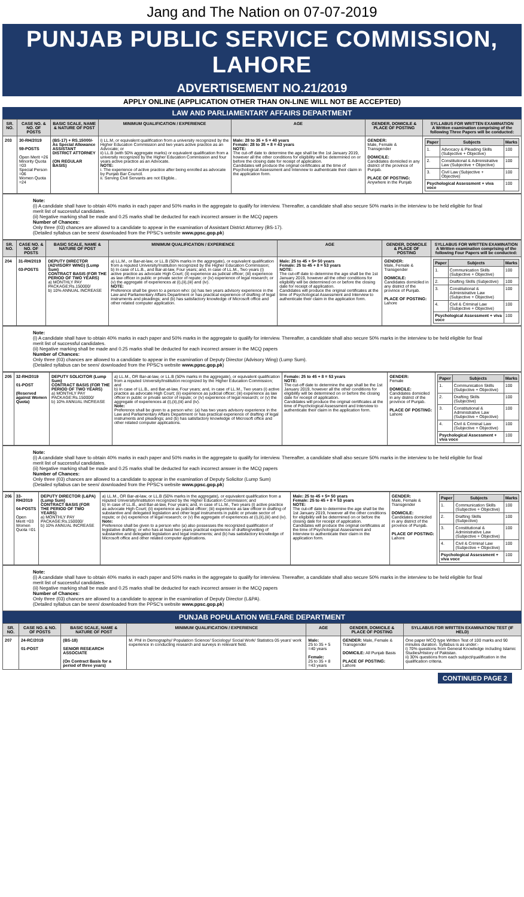Jang and The Nation on 07-07-2019
PUNJAB PUBLIC SERVICE COMMISSION, LAHORE
ADVERTISEMENT NO.21/2019
APPLY ONLINE (APPLICATION OTHER THAN ON-LINE WILL NOT BE ACCEPTED)
LAW AND PARLIAMENTARY AFFAIRS DEPARTMENT
| SR. NO. | CASE NO. & NO. OF POSTS | BASIC SCALE, NAME & NATURE OF POST | MINIMUM QUALIFICATION / EXPERIENCE | AGE | GENDER, DOMICILE & PLACE OF POSTING | SYLLABUS FOR WRITTEN EXAMINATION A Written examination comprising of the following Three Papers will be conducted: |
| --- | --- | --- | --- | --- | --- | --- |
| 203 | 30-RH/2019 59-POSTS Open Merit =26 Minority Quota =03 Special Person =06 Women Quota =24 | (BS-17) + RS.15000/- As Special Allowance ASSISTANT DISTRICT ATTORNEY (ON REGULAR BASIS) | i) LL.M, or equivalent qualification from a university recognized by the Higher Education Commission and two years active practice as an Advocate; or ii) LL.B (with 50% aggregate marks) or equivalent qualification from a university recognized by the Higher Education Commission and four years active practice as an Advocate. NOTE: i. The experience of active practice after being enrolled as advocate by Punjab Bar Council. ii. Serving Civil Servants are not Eligible.. | Male: 28 to 35 + 5 = 40 years Female: 28 to 35 + 8 = 43 years NOTE: The cut-off date to determine the age shall be the 1st January 2019, however all the other conditions for eligibility will be determined on or before the closing date for receipt of application. Candidates will produce the original certificates at the time of Psychological Assessment and Interview to authenticate their claim in the application form. | GENDER: Male, Female & Transgender DOMICILE: Candidates domiciled in any district of the province of Punjab. PLACE OF POSTING: Anywhere in the Punjab | / Paper / Subjects / Marks / / --- / --- / --- / / 1. / Advocacy & Pleading Skills (Subjective + Objective) / 100 / / 2. / Constitutional & Administrative Law (Subjective + Objective) / 100 / / 3. / Civil Law (Subjective + Objective) / 100 / / Psychological Assessment + viva voce / / 100 / |
Note:
(i) A candidate shall have to obtain 40% marks in each paper and 50% marks in the aggregate to qualify for interview. Thereafter, a candidate shall also secure 50% marks in the interview to be held eligible for final merit list of successful candidates.
(ii) Negative marking shall be made and 0.25 marks shall be deducted for each incorrect answer in the MCQ papers
Number of Chances:
Only three (03) chances are allowed to a candidate to appear in the examination of Assistant District Attorney (BS-17).
(Detailed syllabus can be seen/ downloaded from the PPSC's website www.ppsc.gop.pk)
| SR. NO. | CASE NO. & NO. OF POSTS | BASIC SCALE, NAME & NATURE OF POST | MINIMUM QUALIFICATION / EXPERIENCE | AGE | GENDER, DOMICILE & PLACE OF POSTING | SYLLABUS FOR WRITTEN EXAMINATION A Written examination comprising of the following Four Papers will be conducted: |
| --- | --- | --- | --- | --- | --- | --- |
| 204 | 31-RH/2019 03-POSTS | DEPUTY DIRECTOR (ADVISORY WING) (Lump Sum) CONTRACT BASIS (FOR THE PERIOD OF TWO YEARS) a) MONTHLY PAY PACKAGE:Rs.150000/ b) 10% ANNUAL INCREASE | a) LL.M., or Bar-at-law, or LL.B (50% marks in the aggregate), or equivalent qualification from a reputed University/Institution recognized by the Higher Education Commission; b) In case of LL.B., and Bar-at-law, Four years; and, in case of LL.M., Two years (i) active practice as advocate High Court; (ii) experience as judicial officer; (iii) experience as law officer in public or private sector of repute; or (iv) experience of legal research; or (v) the aggregate of experiences at (i),(ii),(iii) and (iv). NOTE: Preference shall be given to a person who: (a) has two years advisory experience in the Law and Parliamentary Affairs Department or has practical experience of drafting of legal instruments and pleadings; and (b) has satisfactory knowledge of Microsoft office and other related computer application. | Male: 25 to 45 + 5= 50 years Female: 25 to 45 + 8 = 53 years NOTE: The cut-off date to determine the age shall be the 1st January 2019, however all the other conditions for eligibility will be determined on or before the closing date for receipt of application. Candidates will produce the original certificates at the time of Psychological Assessment and Interview to authenticate their claim in the application form. | GENDER: Male, Female & Transgender DOMICILE: Candidates domiciled in any district of the province of Punjab. PLACE OF POSTING: Lahore | / Paper / Subjects / Marks / / --- / --- / --- / / 1. / Communication Skills (Subjective + Objective) / 100 / / 2. / Drafting Skills (Subjective) / 100 / / 3. / Constitutional & Administrative Law (Subjective + Objective) / 100 / / 4. / Civil & Criminal Law (Subjective + Objective) / 100 / / Psychological Assessment + viva voce / / 100 / |
Note:
(i) A candidate shall have to obtain 40% marks in each paper and 50% marks in the aggregate to qualify for interview. Thereafter, a candidate shall also secure 50% marks in the interview to be held eligible for final merit list of successful candidates.
(ii) Negative marking shall be made and 0.25 marks shall be deducted for each incorrect answer in the MCQ papers
Number of Chances:
Only three (03) chances are allowed to a candidate to appear in the examination of Deputy Director (Advisory Wing) (Lump Sum).
(Detailed syllabus can be seen/ downloaded from the PPSC's website www.ppsc.gop.pk)
| 205 | 32-RH/2019 01-POST (Reserved against Women Quota) | DEPUTY SOLICITOR (Lump Sum) CONTRACT BASIS (FOR THE PERIOD OF TWO YEARS) a) MONTHLY PAY PACKAGE:Rs.150000/ b) 10% ANNUAL INCREASE | a) LL.M., OR Bar-at-law, or LL.B (50% marks in the aggregate), or equivalent qualification from a reputed University/Institution recognized by the Higher Education Commission; and b) In case of LL.B., and Bar-at-law, Four years; and, in case of LL.M., Two years (i) active practice as advocate High Court; (ii) experience as judicial officer; (iii) experience as law officer in public or private sector of repute; or (iv) experience of legal research; or (v) the aggregate of experiences at (i),(ii),(iii) and (iv). Note: Preference shall be given to a person who: (a) has two years advisory experience in the Law and Parliamentary Affairs Department or has practical experience of drafting of legal instruments and pleadings; and (b) has satisfactory knowledge of Microsoft office and other related computer applications. | Female: 25 to 45 + 8 = 53 years NOTE: The cut-off date to determine the age shall be the 1st January 2019, however all the other conditions for eligibility will be determined on or before the closing date for receipt of application. Candidates will produce the original certificates at the time of Psychological Assessment and Interview to authenticate their claim in the application form. | GENDER: Female DOMICILE: Candidates domiciled in any district of the province of Punjab. PLACE OF POSTING: Lahore | / Paper / Subjects / Marks / / --- / --- / --- / / 1. / Communication Skills (Subjective + Objective) / 100 / / 2. / Drafting Skills (Subjective) / 100 / / 3. / Constitutional & Administrative Law (Subjective + Objective) / 100 / / 4. / Civil & Criminal Law (Subjective + Objective) / 100 / / Psychological Assessment + viva voce / / 100 / |
Note:
(i) A candidate shall have to obtain 40% marks in each paper and 50% marks in the aggregate to qualify for interview. Thereafter, a candidate shall also secure 50% marks in the interview to be held eligible for final merit list of successful candidates.
(ii) Negative marking shall be made and 0.25 marks shall be deducted for each incorrect answer in the MCQ papers
Number of Chances:
Only three (03) chances are allowed to a candidate to appear in the examination of Deputy Solicitor (Lump Sum)
(Detailed syllabus can be seen/ downloaded from the PPSC's website www.ppsc.gop.pk)
| 206 | 33-RH/2019 04-POSTS Open Merit =03 Women Quota =01 | DEPUTY DIRECTOR (L&PA) (Lump Sum) CONTRACT BASIS (FOR THE PERIOD OF TWO YEARS) a) MONTHLY PAY PACKAGE:Rs.150000/ b) 10% ANNUAL INCREASE | a) LL.M., OR Bar-at-law, or LL.B (50% marks in the aggregate), or equivalent qualification from a reputed University/Institution recognized by the Higher Education Commission; and b) In case of LL.B., and Bar-at-law, Four years; and, in case of LL.M., Two years (i) active practice as advocate High Court; (ii) experience as judicial officer; (iii) experience as law officer in drafting of substantive and delegated legislation and other legal instruments in public or private sector of repute; or (iv) experience of legal research; or (v) the aggregate of experiences at (i),(ii),(iii) and (iv). Note: Preference shall be given to a person who (a) also possesses the recognized qualification of legislative drafting; or who has at least two years practical experience of drafting/vetting of substantive and delegated legislation and legal instruments; and (b) has satisfactory knowledge of Microsoft office and other related computer applications. | Male: 25 to 45 + 5= 50 years Female: 25 to 45 + 8 = 53 years NOTE: The cut-off date to determine the age shall be the 1st January 2019, however all the other conditions for eligibility will be determined on or before the closing date for receipt of application. Candidates will produce the original certificates at the time of Psychological Assessment and Interview to authenticate their claim in the application form. | GENDER: Male, Female & Transgender DOMICILE: Candidates domiciled in any district of the province of Punjab. PLACE OF POSTING: Lahore | / Paper / Subjects / Marks / / --- / --- / --- / / 1. / Communication Skills (Subjective + Objective) / 100 / / 2. / Drafting Skills (Subjective) / 100 / / 3. / Constitutional & Administrative Law (Subjective + Objective) / 100 / / 4. / Civil & Criminal Law (Subjective + Objective) / 100 / / Psychological Assessment + viva voce / / 100 / |
Note:
(i) A candidate shall have to obtain 40% marks in each paper and 50% marks in the aggregate to qualify for interview. Thereafter, a candidate shall also secure 50% marks in the interview to be held eligible for final merit list of successful candidates.
(ii) Negative marking shall be made and 0.25 marks shall be deducted for each incorrect answer in the MCQ papers
Number of Chances:
Only three (03) chances are allowed to a candidate to appear in the examination of Deputy Director (L&PA).
(Detailed syllabus can be seen/ downloaded from the PPSC's website www.ppsc.gop.pk)
PUNJAB POPULATION WELFARE DEPARTMENT
| SR. NO. | CASE NO. & NO. OF POSTS | BASIC SCALE, NAME & NATURE OF POST | MINIMUM QUALIFICATION / EXPERIENCE | AGE | GENDER, DOMICILE & PLACE OF POSTING | SYLLABUS FOR WRITTEN EXAMINATION/ TEST (IF HELD) |
| --- | --- | --- | --- | --- | --- | --- |
| 207 | 24-RC/2019 01-POST | (BS-18) SENIOR RESEARCH ASSOCIATE (On Contract Basis for a period of three years) | M. Phil in Demography/ Population Science/ Sociology/ Social Work/ Statistics 05 years' work experience in conducting research and surveys in relevant field. | Male: 25 to 35 + 5 =40 years Female: 25 to 35 + 8 =43 years | GENDER: Male, Female & Transgender DOMICILE: All Punjab Basis PLACE OF POSTING: Lahore | One paper MCQ type Written Test of 100 marks and 90 minutes duration. Syllabus is as under:- i) 70% questions from General Knowledge including Islamic Studies/History of Pakistan. ii) 30% questions from each subject/qualification in the qualification criteria. |
CONTINUED PAGE 2